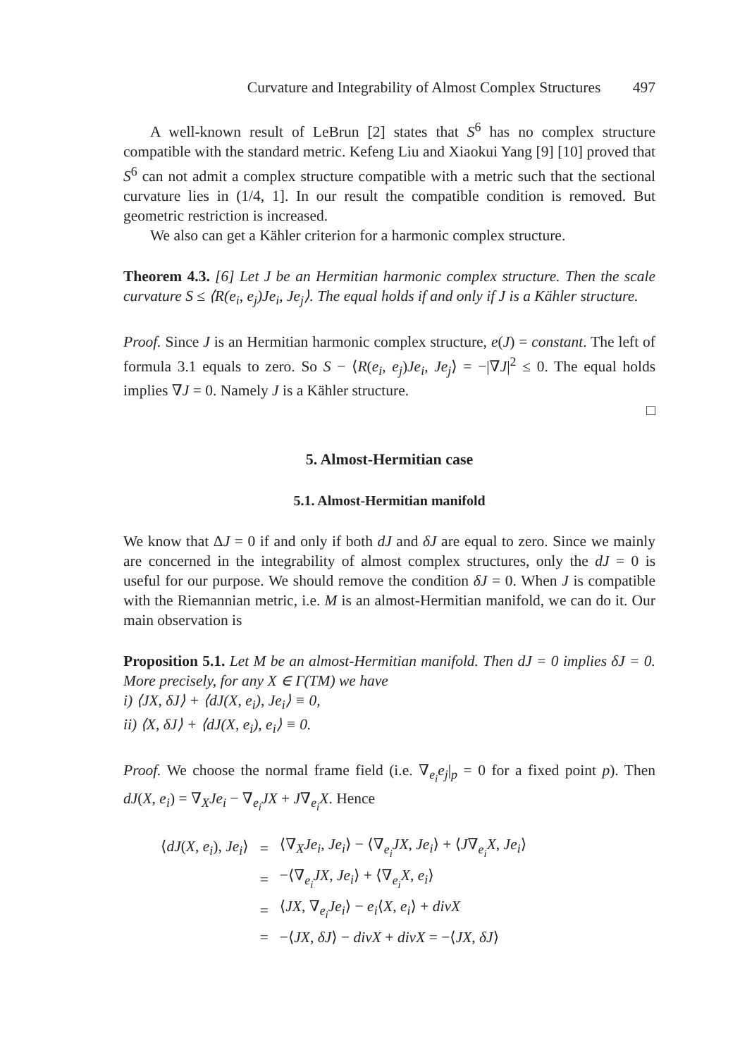Curvature and Integrability of Almost Complex Structures 497
A well-known result of LeBrun [2] states that S<sup>6</sup> has no complex structure compatible with the standard metric. Kefeng Liu and Xiaokui Yang [9] [10] proved that S<sup>6</sup> can not admit a complex structure compatible with a metric such that the sectional curvature lies in (1/4, 1]. In our result the compatible condition is removed. But geometric restriction is increased.
We also can get a Kähler criterion for a harmonic complex structure.
Theorem 4.3. [6] Let J be an Hermitian harmonic complex structure. Then the scale curvature S ≤ ⟨R(e<sub>i</sub>, e<sub>j</sub>)Je<sub>i</sub>, Je<sub>j</sub>⟩. The equal holds if and only if J is a Kähler structure.
Proof. Since J is an Hermitian harmonic complex structure, e(J) = constant. The left of formula 3.1 equals to zero. So S − ⟨R(e<sub>i</sub>, e<sub>j</sub>)Je<sub>i</sub>, Je<sub>j</sub>⟩ = −|∇J|<sup>2</sup> ≤ 0. The equal holds implies ∇J = 0. Namely J is a Kähler structure.
□
5. Almost-Hermitian case
5.1. Almost-Hermitian manifold
We know that ΔJ = 0 if and only if both dJ and δJ are equal to zero. Since we mainly are concerned in the integrability of almost complex structures, only the dJ = 0 is useful for our purpose. We should remove the condition δJ = 0. When J is compatible with the Riemannian metric, i.e. M is an almost-Hermitian manifold, we can do it. Our main observation is
Proposition 5.1. Let M be an almost-Hermitian manifold. Then dJ = 0 implies δJ = 0. More precisely, for any X ∈ Γ(TM) we have
i) ⟨JX, δJ⟩ + ⟨dJ(X, e<sub>i</sub>), Je<sub>i</sub>⟩ ≡ 0,
ii) ⟨X, δJ⟩ + ⟨dJ(X, e<sub>i</sub>), e<sub>i</sub>⟩ ≡ 0.
Proof. We choose the normal frame field (i.e. ∇<sub>e<sub>i</sub></sub>e<sub>j</sub>|<sub>p</sub> = 0 for a fixed point p). Then dJ(X, e<sub>i</sub>) = ∇<sub>X</sub>Je<sub>i</sub> − ∇<sub>e<sub>i</sub></sub>JX + J∇<sub>e<sub>i</sub></sub>X. Hence
| ⟨ dJ ( X , e<sub>i</sub> ), Je<sub>i</sub> ⟩ | = | ⟨∇<sub>X</sub> Je<sub>i</sub> , Je<sub>i</sub> ⟩ − ⟨∇<sub>e<sub>i</sub></sub> JX , Je<sub>i</sub> ⟩ + ⟨ J ∇<sub>e<sub>i</sub></sub> X , Je<sub>i</sub> ⟩ |
| | = | −⟨∇<sub>e<sub>i</sub></sub> JX , Je<sub>i</sub> ⟩ + ⟨∇<sub>e<sub>i</sub></sub> X , e<sub>i</sub> ⟩ |
| | = | ⟨ JX , ∇<sub>e<sub>i</sub></sub> Je<sub>i</sub> ⟩ − e<sub>i</sub> ⟨ X , e<sub>i</sub> ⟩ + divX |
| | = | −⟨ JX , δJ ⟩ − divX + divX = −⟨ JX , δJ ⟩ |